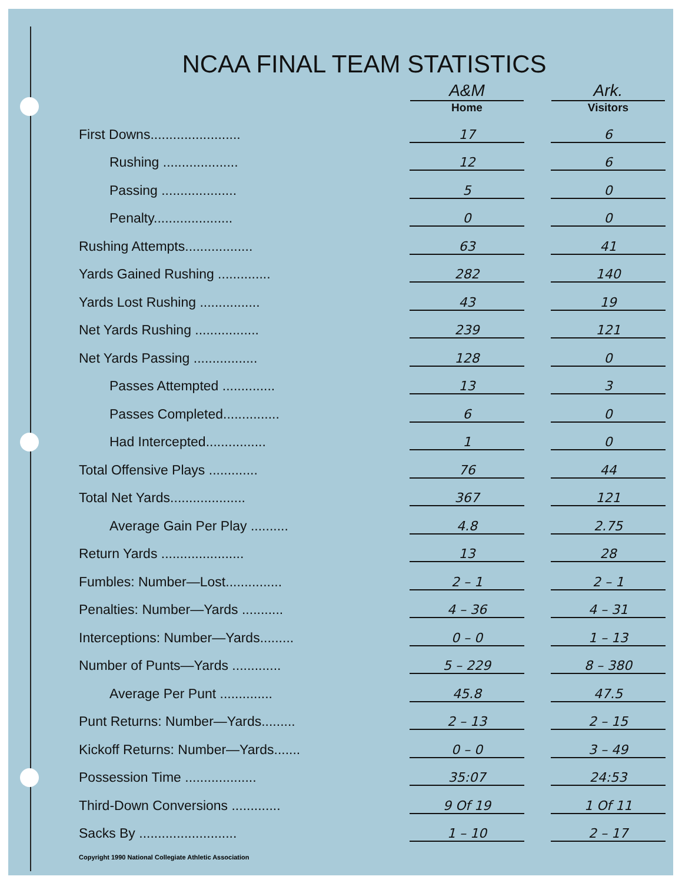NCAA FINAL TEAM STATISTICS
| | A&M Home | | Ark. Visitors |
| --- | --- | --- | --- |
| First Downs........................ | 17 | | 6 |
| Rushing .................... | 12 | | 6 |
| Passing .................... | 5 | | 0 |
| Penalty..................... | 0 | | 0 |
| Rushing Attempts.................. | 63 | | 41 |
| Yards Gained Rushing .............. | 282 | | 140 |
| Yards Lost Rushing ................ | 43 | | 19 |
| Net Yards Rushing ................. | 239 | | 121 |
| Net Yards Passing ................. | 128 | | 0 |
| Passes Attempted .............. | 13 | | 3 |
| Passes Completed............... | 6 | | 0 |
| Had Intercepted................ | 1 | | 0 |
| Total Offensive Plays ............. | 76 | | 44 |
| Total Net Yards.................... | 367 | | 121 |
| Average Gain Per Play .......... | 4.8 | | 2.75 |
| Return Yards ...................... | 13 | | 28 |
| Fumbles: Number—Lost............... | 2 – 1 | | 2 – 1 |
| Penalties: Number—Yards ........... | 4 – 36 | | 4 – 31 |
| Interceptions: Number—Yards......... | 0 – 0 | | 1 – 13 |
| Number of Punts—Yards ............. | 5 – 229 | | 8 – 380 |
| Average Per Punt .............. | 45.8 | | 47.5 |
| Punt Returns: Number—Yards......... | 2 – 13 | | 2 – 15 |
| Kickoff Returns: Number—Yards....... | 0 – 0 | | 3 – 49 |
| Possession Time ................... | 35:07 | | 24:53 |
| Third-Down Conversions ............. | 9 Of 19 | | 1 Of 11 |
| Sacks By .......................... | 1 – 10 | | 2 – 17 |
Copyright 1990 National Collegiate Athletic Association